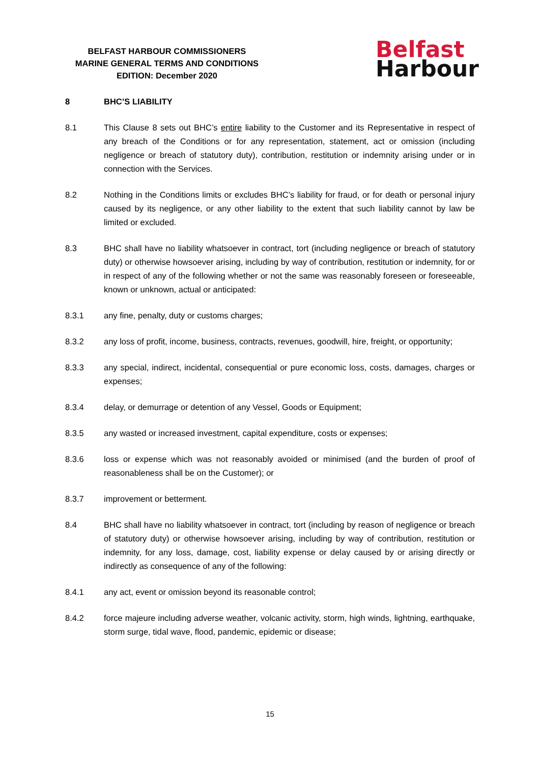BELFAST HARBOUR COMMISSIONERS
MARINE GENERAL TERMS AND CONDITIONS
EDITION: December 2020
Belfast
Harbour
8 BHC’S LIABILITY
8.1 This Clause 8 sets out BHC’s entire liability to the Customer and its Representative in respect of any breach of the Conditions or for any representation, statement, act or omission (including negligence or breach of statutory duty), contribution, restitution or indemnity arising under or in connection with the Services.
8.2 Nothing in the Conditions limits or excludes BHC’s liability for fraud, or for death or personal injury caused by its negligence, or any other liability to the extent that such liability cannot by law be limited or excluded.
8.3 BHC shall have no liability whatsoever in contract, tort (including negligence or breach of statutory duty) or otherwise howsoever arising, including by way of contribution, restitution or indemnity, for or in respect of any of the following whether or not the same was reasonably foreseen or foreseeable, known or unknown, actual or anticipated:
8.3.1 any fine, penalty, duty or customs charges;
8.3.2 any loss of profit, income, business, contracts, revenues, goodwill, hire, freight, or opportunity;
8.3.3 any special, indirect, incidental, consequential or pure economic loss, costs, damages, charges or expenses;
8.3.4 delay, or demurrage or detention of any Vessel, Goods or Equipment;
8.3.5 any wasted or increased investment, capital expenditure, costs or expenses;
8.3.6 loss or expense which was not reasonably avoided or minimised (and the burden of proof of reasonableness shall be on the Customer); or
8.3.7 improvement or betterment.
8.4 BHC shall have no liability whatsoever in contract, tort (including by reason of negligence or breach of statutory duty) or otherwise howsoever arising, including by way of contribution, restitution or indemnity, for any loss, damage, cost, liability expense or delay caused by or arising directly or indirectly as consequence of any of the following:
8.4.1 any act, event or omission beyond its reasonable control;
8.4.2 force majeure including adverse weather, volcanic activity, storm, high winds, lightning, earthquake, storm surge, tidal wave, flood, pandemic, epidemic or disease;
15